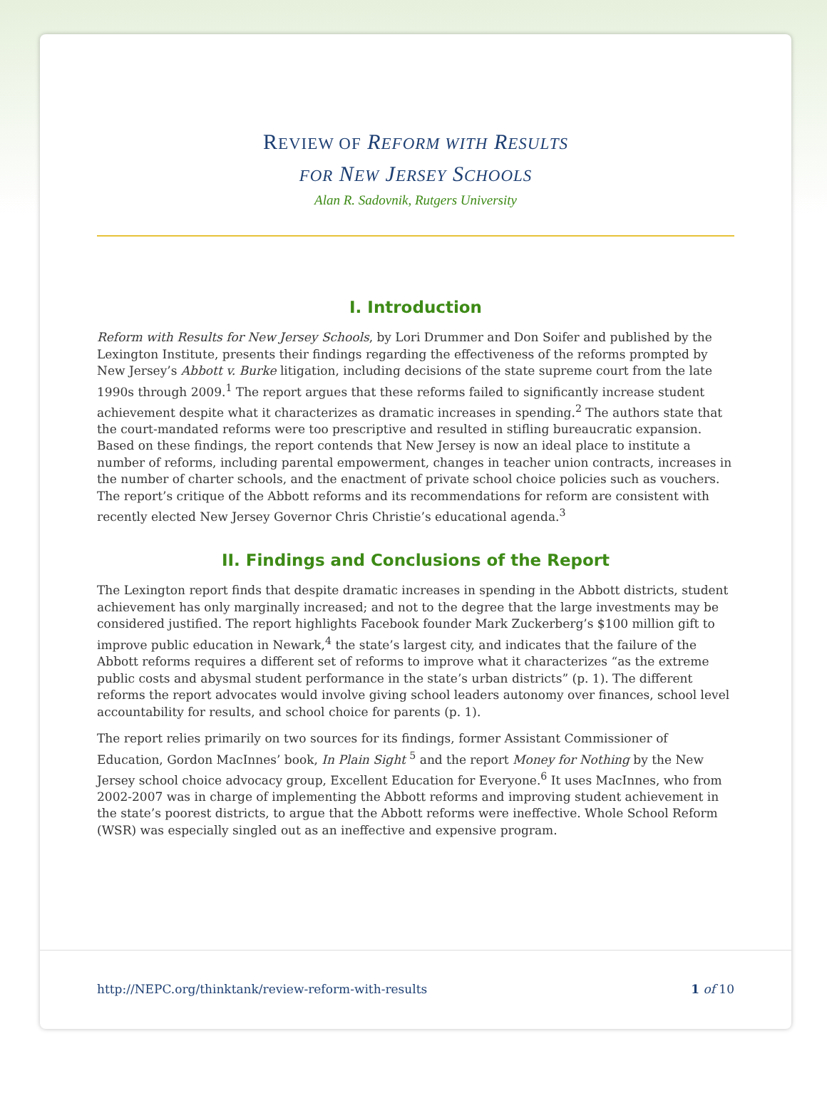REVIEW OF REFORM WITH RESULTS
FOR NEW JERSEY SCHOOLS
Alan R. Sadovnik, Rutgers University
I. Introduction
Reform with Results for New Jersey Schools, by Lori Drummer and Don Soifer and published by the Lexington Institute, presents their findings regarding the effectiveness of the reforms prompted by New Jersey’s Abbott v. Burke litigation, including decisions of the state supreme court from the late 1990s through 2009.<sup>1</sup> The report argues that these reforms failed to significantly increase student achievement despite what it characterizes as dramatic increases in spending.<sup>2</sup> The authors state that the court-mandated reforms were too prescriptive and resulted in stifling bureaucratic expansion. Based on these findings, the report contends that New Jersey is now an ideal place to institute a number of reforms, including parental empowerment, changes in teacher union contracts, increases in the number of charter schools, and the enactment of private school choice policies such as vouchers. The report’s critique of the Abbott reforms and its recommendations for reform are consistent with recently elected New Jersey Governor Chris Christie’s educational agenda.<sup>3</sup>
II. Findings and Conclusions of the Report
The Lexington report finds that despite dramatic increases in spending in the Abbott districts, student achievement has only marginally increased; and not to the degree that the large investments may be considered justified. The report highlights Facebook founder Mark Zuckerberg’s $100 million gift to improve public education in Newark,<sup>4</sup> the state’s largest city, and indicates that the failure of the Abbott reforms requires a different set of reforms to improve what it characterizes “as the extreme public costs and abysmal student performance in the state’s urban districts” (p. 1). The different reforms the report advocates would involve giving school leaders autonomy over finances, school level accountability for results, and school choice for parents (p. 1).
The report relies primarily on two sources for its findings, former Assistant Commissioner of Education, Gordon MacInnes’ book, In Plain Sight <sup>5</sup> and the report Money for Nothing by the New Jersey school choice advocacy group, Excellent Education for Everyone.<sup>6</sup> It uses MacInnes, who from 2002-2007 was in charge of implementing the Abbott reforms and improving student achievement in the state’s poorest districts, to argue that the Abbott reforms were ineffective. Whole School Reform (WSR) was especially singled out as an ineffective and expensive program.
http://NEPC.org/thinktank/review-reform-with-results 1 of 10